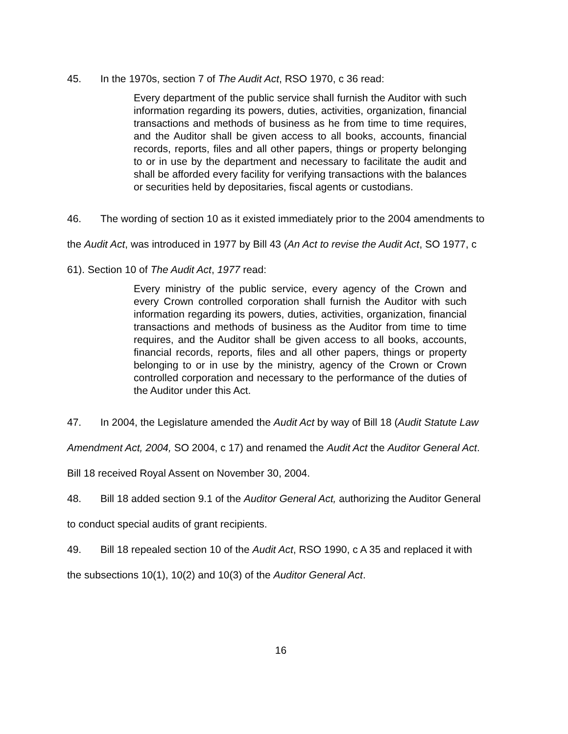45. In the 1970s, section 7 of The Audit Act, RSO 1970, c 36 read:
Every department of the public service shall furnish the Auditor with such information regarding its powers, duties, activities, organization, financial transactions and methods of business as he from time to time requires, and the Auditor shall be given access to all books, accounts, financial records, reports, files and all other papers, things or property belonging to or in use by the department and necessary to facilitate the audit and shall be afforded every facility for verifying transactions with the balances or securities held by depositaries, fiscal agents or custodians.
46. The wording of section 10 as it existed immediately prior to the 2004 amendments to the Audit Act, was introduced in 1977 by Bill 43 (An Act to revise the Audit Act, SO 1977, c 61). Section 10 of The Audit Act, 1977 read:
Every ministry of the public service, every agency of the Crown and every Crown controlled corporation shall furnish the Auditor with such information regarding its powers, duties, activities, organization, financial transactions and methods of business as the Auditor from time to time requires, and the Auditor shall be given access to all books, accounts, financial records, reports, files and all other papers, things or property belonging to or in use by the ministry, agency of the Crown or Crown controlled corporation and necessary to the performance of the duties of the Auditor under this Act.
47. In 2004, the Legislature amended the Audit Act by way of Bill 18 (Audit Statute Law Amendment Act, 2004, SO 2004, c 17) and renamed the Audit Act the Auditor General Act. Bill 18 received Royal Assent on November 30, 2004.
48. Bill 18 added section 9.1 of the Auditor General Act, authorizing the Auditor General to conduct special audits of grant recipients.
49. Bill 18 repealed section 10 of the Audit Act, RSO 1990, c A 35 and replaced it with the subsections 10(1), 10(2) and 10(3) of the Auditor General Act.
16